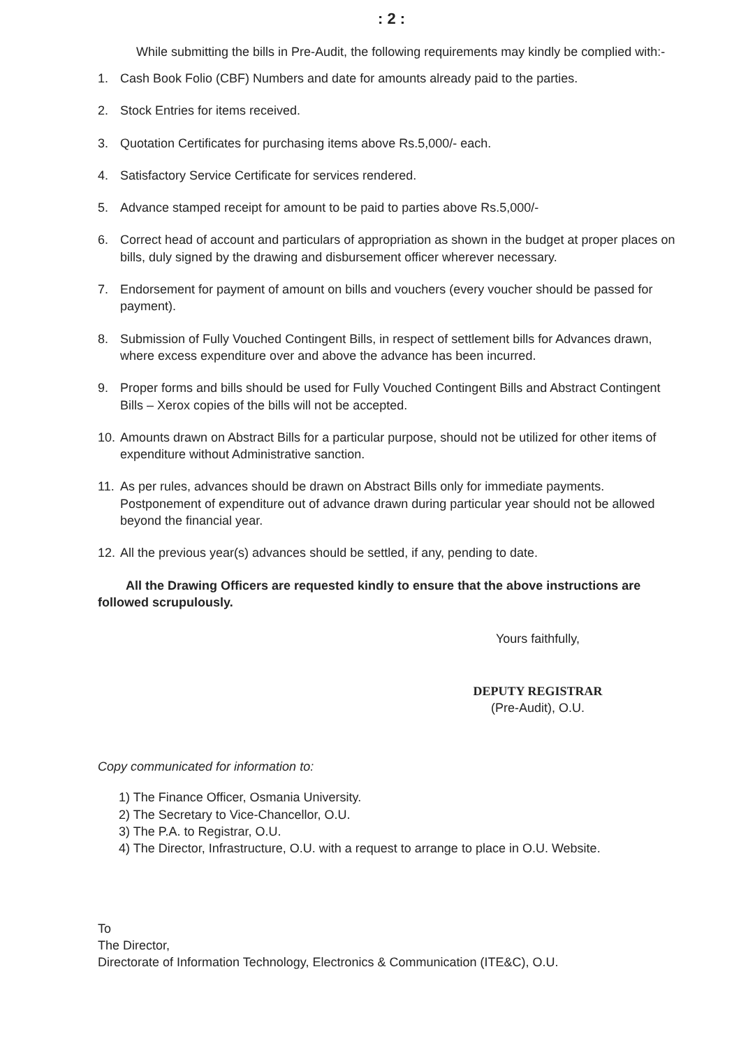: 2 :
While submitting the bills in Pre-Audit, the following requirements may kindly be complied with:-
1. Cash Book Folio (CBF) Numbers and date for amounts already paid to the parties.
2. Stock Entries for items received.
3. Quotation Certificates for purchasing items above Rs.5,000/- each.
4. Satisfactory Service Certificate for services rendered.
5. Advance stamped receipt for amount to be paid to parties above Rs.5,000/-
6. Correct head of account and particulars of appropriation as shown in the budget at proper places on bills, duly signed by the drawing and disbursement officer wherever necessary.
7. Endorsement for payment of amount on bills and vouchers (every voucher should be passed for payment).
8. Submission of Fully Vouched Contingent Bills, in respect of settlement bills for Advances drawn, where excess expenditure over and above the advance has been incurred.
9. Proper forms and bills should be used for Fully Vouched Contingent Bills and Abstract Contingent Bills – Xerox copies of the bills will not be accepted.
10. Amounts drawn on Abstract Bills for a particular purpose, should not be utilized for other items of expenditure without Administrative sanction.
11. As per rules, advances should be drawn on Abstract Bills only for immediate payments. Postponement of expenditure out of advance drawn during particular year should not be allowed beyond the financial year.
12. All the previous year(s) advances should be settled, if any, pending to date.
All the Drawing Officers are requested kindly to ensure that the above instructions are followed scrupulously.
Yours faithfully,
DEPUTY REGISTRAR
(Pre-Audit), O.U.
Copy communicated for information to:
1) The Finance Officer, Osmania University.
2) The Secretary to Vice-Chancellor, O.U.
3) The P.A. to Registrar, O.U.
4) The Director, Infrastructure, O.U. with a request to arrange to place in O.U. Website.
To
The Director,
Directorate of Information Technology, Electronics & Communication (ITE&C), O.U.